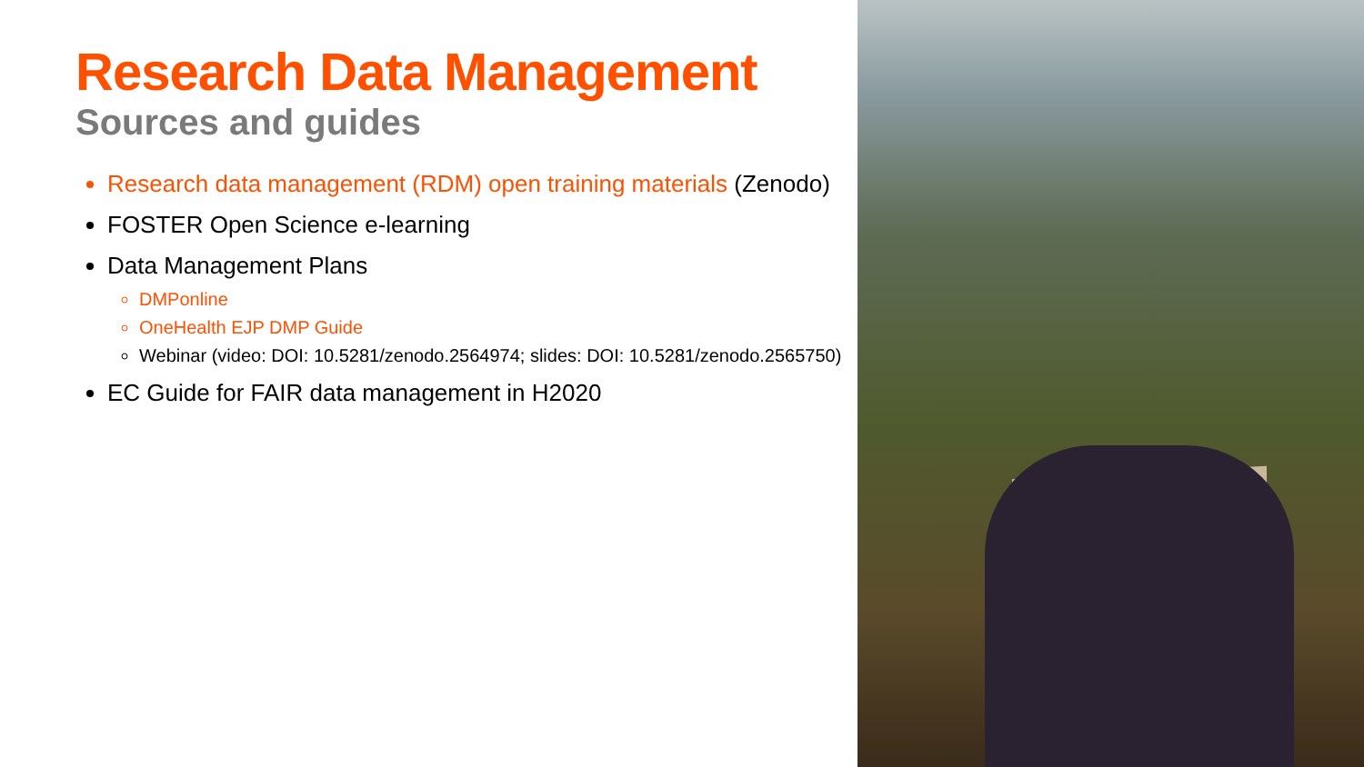Research Data Management
Sources and guides
Research data management (RDM) open training materials (Zenodo)
FOSTER Open Science e-learning
Data Management Plans
DMPonline
OneHealth EJP DMP Guide
Webinar (video: DOI: 10.5281/zenodo.2564974; slides: DOI: 10.5281/zenodo.2565750)
EC Guide for FAIR data management in H2020